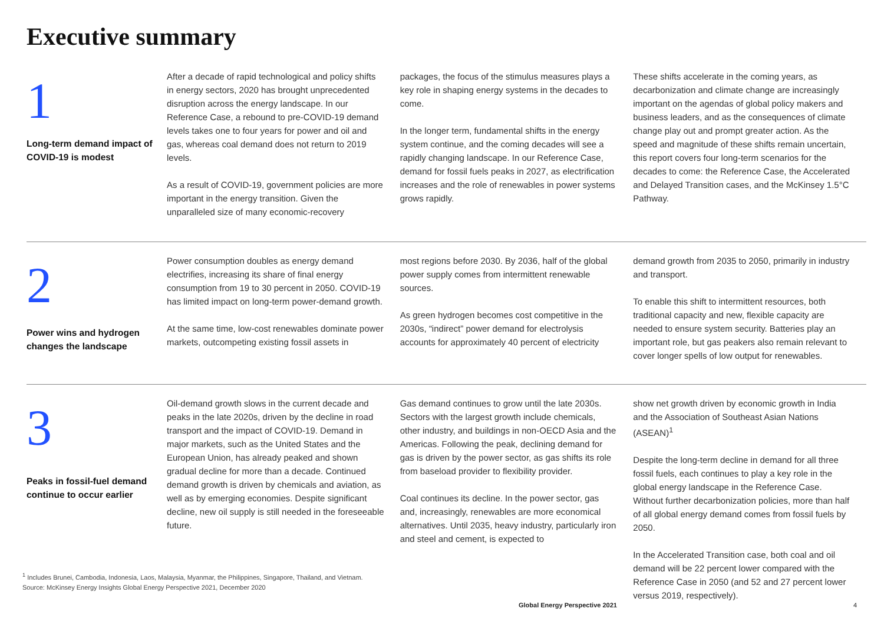Executive summary
1
Long-term demand impact of COVID-19 is modest
After a decade of rapid technological and policy shifts in energy sectors, 2020 has brought unprecedented disruption across the energy landscape. In our Reference Case, a rebound to pre-COVID-19 demand levels takes one to four years for power and oil and gas, whereas coal demand does not return to 2019 levels.
As a result of COVID-19, government policies are more important in the energy transition. Given the unparalleled size of many economic-recovery
packages, the focus of the stimulus measures plays a key role in shaping energy systems in the decades to come.
In the longer term, fundamental shifts in the energy system continue, and the coming decades will see a rapidly changing landscape. In our Reference Case, demand for fossil fuels peaks in 2027, as electrification increases and the role of renewables in power systems grows rapidly.
These shifts accelerate in the coming years, as decarbonization and climate change are increasingly important on the agendas of global policy makers and business leaders, and as the consequences of climate change play out and prompt greater action. As the speed and magnitude of these shifts remain uncertain, this report covers four long-term scenarios for the decades to come: the Reference Case, the Accelerated and Delayed Transition cases, and the McKinsey 1.5°C Pathway.
2
Power wins and hydrogen changes the landscape
Power consumption doubles as energy demand electrifies, increasing its share of final energy consumption from 19 to 30 percent in 2050. COVID-19 has limited impact on long-term power-demand growth.
At the same time, low-cost renewables dominate power markets, outcompeting existing fossil assets in
most regions before 2030. By 2036, half of the global power supply comes from intermittent renewable sources.
As green hydrogen becomes cost competitive in the 2030s, “indirect” power demand for electrolysis accounts for approximately 40 percent of electricity
demand growth from 2035 to 2050, primarily in industry and transport.
To enable this shift to intermittent resources, both traditional capacity and new, flexible capacity are needed to ensure system security. Batteries play an important role, but gas peakers also remain relevant to cover longer spells of low output for renewables.
3
Peaks in fossil-fuel demand continue to occur earlier
Oil-demand growth slows in the current decade and peaks in the late 2020s, driven by the decline in road transport and the impact of COVID-19. Demand in major markets, such as the United States and the European Union, has already peaked and shown gradual decline for more than a decade. Continued demand growth is driven by chemicals and aviation, as well as by emerging economies. Despite significant decline, new oil supply is still needed in the foreseeable future.
Gas demand continues to grow until the late 2030s. Sectors with the largest growth include chemicals, other industry, and buildings in non-OECD Asia and the Americas. Following the peak, declining demand for gas is driven by the power sector, as gas shifts its role from baseload provider to flexibility provider.
Coal continues its decline. In the power sector, gas and, increasingly, renewables are more economical alternatives. Until 2035, heavy industry, particularly iron and steel and cement, is expected to
show net growth driven by economic growth in India and the Association of Southeast Asian Nations (ASEAN)<sup>1</sup>
Despite the long-term decline in demand for all three fossil fuels, each continues to play a key role in the global energy landscape in the Reference Case. Without further decarbonization policies, more than half of all global energy demand comes from fossil fuels by 2050.
In the Accelerated Transition case, both coal and oil demand will be 22 percent lower compared with the Reference Case in 2050 (and 52 and 27 percent lower versus 2019, respectively).
<sup>1</sup> Includes Brunei, Cambodia, Indonesia, Laos, Malaysia, Myanmar, the Philippines, Singapore, Thailand, and Vietnam.
Source: McKinsey Energy Insights Global Energy Perspective 2021, December 2020
Global Energy Perspective 2021 4